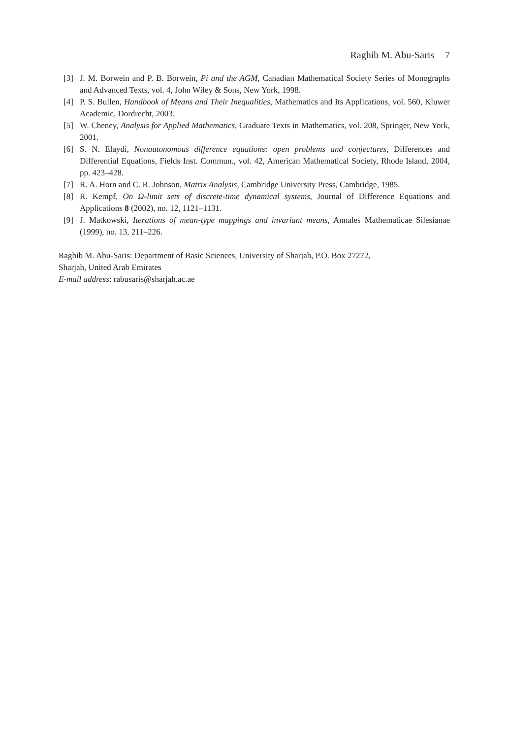Raghib M. Abu-Saris 7
[3] J. M. Borwein and P. B. Borwein, Pi and the AGM, Canadian Mathematical Society Series of Monographs and Advanced Texts, vol. 4, John Wiley & Sons, New York, 1998.
[4] P. S. Bullen, Handbook of Means and Their Inequalities, Mathematics and Its Applications, vol. 560, Kluwer Academic, Dordrecht, 2003.
[5] W. Cheney, Analysis for Applied Mathematics, Graduate Texts in Mathematics, vol. 208, Springer, New York, 2001.
[6] S. N. Elaydi, Nonautonomous difference equations: open problems and conjectures, Differences and Differential Equations, Fields Inst. Commun., vol. 42, American Mathematical Society, Rhode Island, 2004, pp. 423–428.
[7] R. A. Horn and C. R. Johnson, Matrix Analysis, Cambridge University Press, Cambridge, 1985.
[8] R. Kempf, On Ω-limit sets of discrete-time dynamical systems, Journal of Difference Equations and Applications 8 (2002), no. 12, 1121–1131.
[9] J. Matkowski, Iterations of mean-type mappings and invariant means, Annales Mathematicae Silesianae (1999), no. 13, 211–226.
Raghib M. Abu-Saris: Department of Basic Sciences, University of Sharjah, P.O. Box 27272,
Sharjah, United Arab Emirates
E-mail address: rabusaris@sharjah.ac.ae